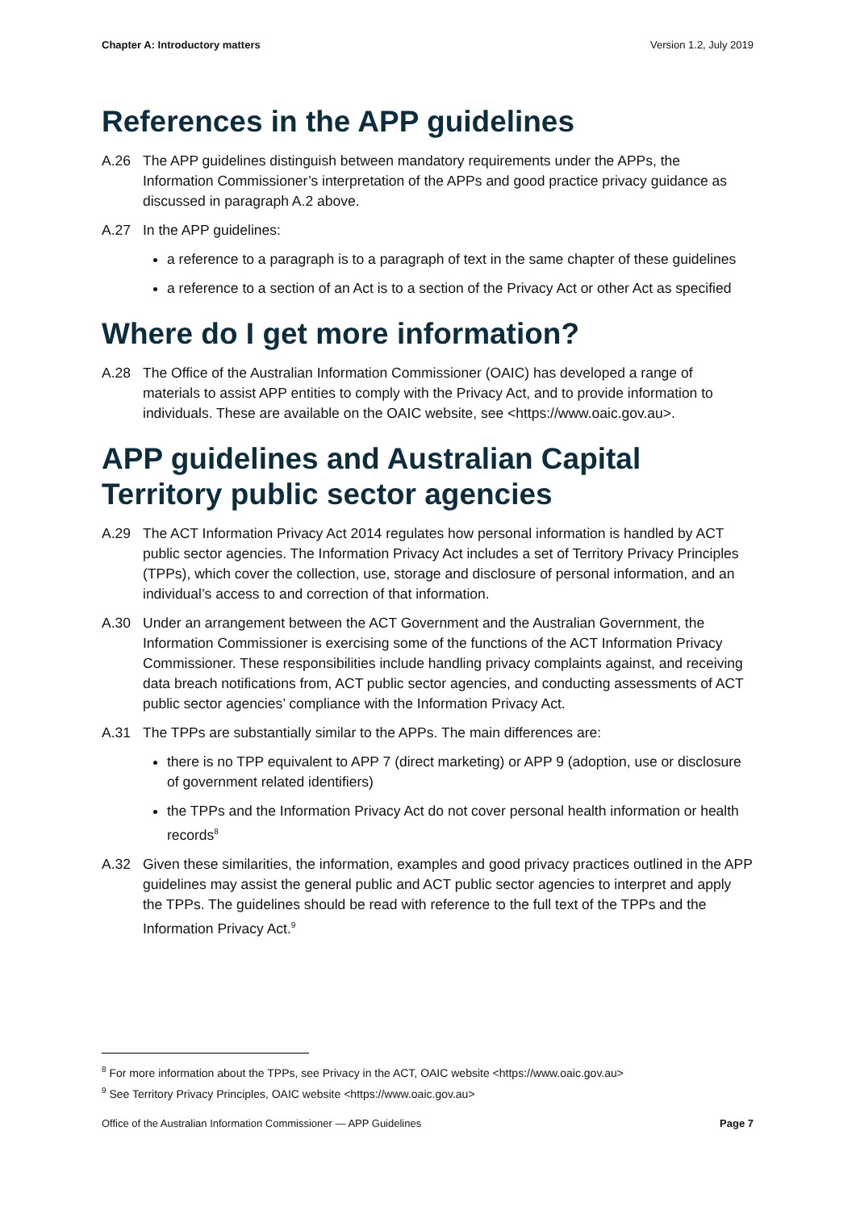Chapter A: Introductory matters Version 1.2, July 2019
References in the APP guidelines
A.26 The APP guidelines distinguish between mandatory requirements under the APPs, the Information Commissioner’s interpretation of the APPs and good practice privacy guidance as discussed in paragraph A.2 above.
A.27 In the APP guidelines:
a reference to a paragraph is to a paragraph of text in the same chapter of these guidelines
a reference to a section of an Act is to a section of the Privacy Act or other Act as specified
Where do I get more information?
A.28 The Office of the Australian Information Commissioner (OAIC) has developed a range of materials to assist APP entities to comply with the Privacy Act, and to provide information to individuals. These are available on the OAIC website, see <https://www.oaic.gov.au>.
APP guidelines and Australian Capital Territory public sector agencies
A.29 The ACT Information Privacy Act 2014 regulates how personal information is handled by ACT public sector agencies. The Information Privacy Act includes a set of Territory Privacy Principles (TPPs), which cover the collection, use, storage and disclosure of personal information, and an individual’s access to and correction of that information.
A.30 Under an arrangement between the ACT Government and the Australian Government, the Information Commissioner is exercising some of the functions of the ACT Information Privacy Commissioner. These responsibilities include handling privacy complaints against, and receiving data breach notifications from, ACT public sector agencies, and conducting assessments of ACT public sector agencies’ compliance with the Information Privacy Act.
A.31 The TPPs are substantially similar to the APPs. The main differences are:
there is no TPP equivalent to APP 7 (direct marketing) or APP 9 (adoption, use or disclosure of government related identifiers)
the TPPs and the Information Privacy Act do not cover personal health information or health records<sup>8</sup>
A.32 Given these similarities, the information, examples and good privacy practices outlined in the APP guidelines may assist the general public and ACT public sector agencies to interpret and apply the TPPs. The guidelines should be read with reference to the full text of the TPPs and the Information Privacy Act.<sup>9</sup>
<sup>8</sup> For more information about the TPPs, see Privacy in the ACT, OAIC website <https://www.oaic.gov.au>
<sup>9</sup> See Territory Privacy Principles, OAIC website <https://www.oaic.gov.au>
Office of the Australian Information Commissioner — APP Guidelines Page 7